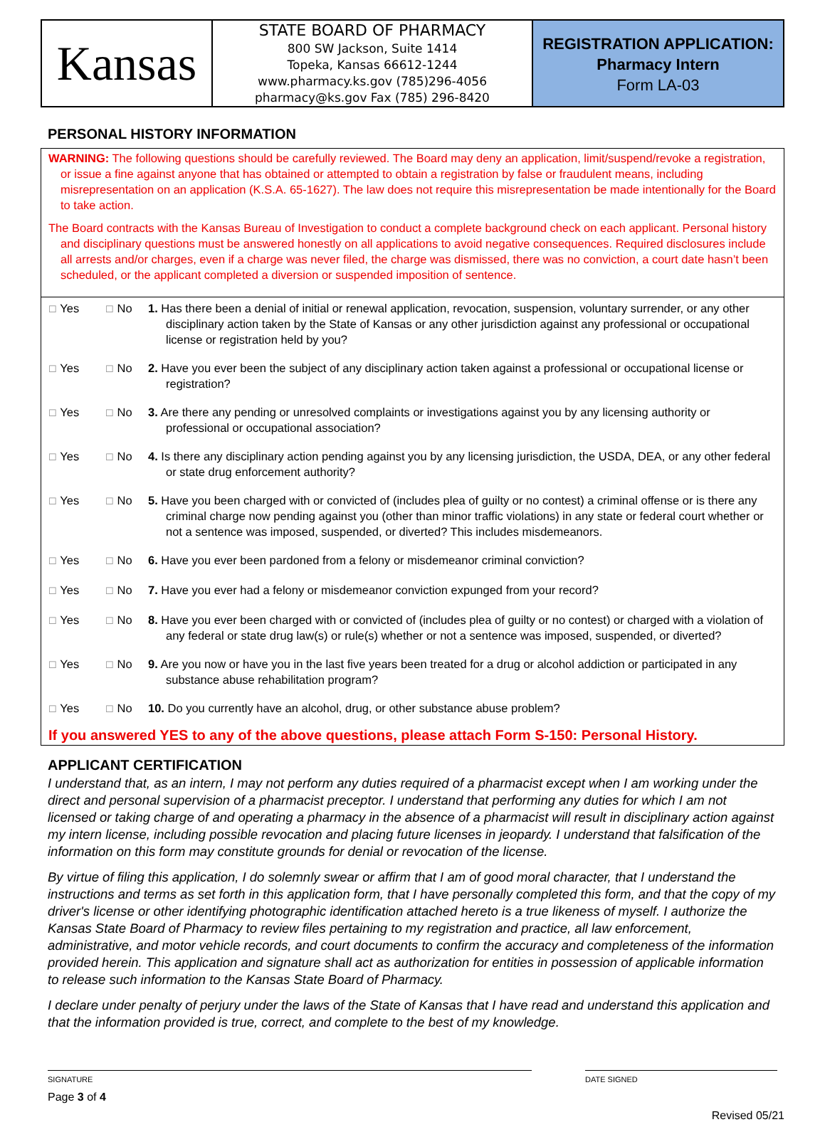Kansas
STATE BOARD OF PHARMACY
800 SW Jackson, Suite 1414
Topeka, Kansas 66612-1244
www.pharmacy.ks.gov (785)296-4056
pharmacy@ks.gov Fax (785) 296-8420
REGISTRATION APPLICATION:
Pharmacy Intern
Form LA-03
PERSONAL HISTORY INFORMATION
WARNING: The following questions should be carefully reviewed. The Board may deny an application, limit/suspend/revoke a registration, or issue a fine against anyone that has obtained or attempted to obtain a registration by false or fraudulent means, including misrepresentation on an application (K.S.A. 65-1627). The law does not require this misrepresentation be made intentionally for the Board to take action.
The Board contracts with the Kansas Bureau of Investigation to conduct a complete background check on each applicant. Personal history and disciplinary questions must be answered honestly on all applications to avoid negative consequences. Required disclosures include all arrests and/or charges, even if a charge was never filed, the charge was dismissed, there was no conviction, a court date hasn’t been scheduled, or the applicant completed a diversion or suspended imposition of sentence.
| ☐ Yes | ☐ No | 1. Has there been a denial of initial or renewal application, revocation, suspension, voluntary surrender, or any other disciplinary action taken by the State of Kansas or any other jurisdiction against any professional or occupational license or registration held by you? |
| ☐ Yes | ☐ No | 2. Have you ever been the subject of any disciplinary action taken against a professional or occupational license or registration? |
| ☐ Yes | ☐ No | 3. Are there any pending or unresolved complaints or investigations against you by any licensing authority or professional or occupational association? |
| ☐ Yes | ☐ No | 4. Is there any disciplinary action pending against you by any licensing jurisdiction, the USDA, DEA, or any other federal or state drug enforcement authority? |
| ☐ Yes | ☐ No | 5. Have you been charged with or convicted of (includes plea of guilty or no contest) a criminal offense or is there any criminal charge now pending against you (other than minor traffic violations) in any state or federal court whether or not a sentence was imposed, suspended, or diverted? This includes misdemeanors. |
| ☐ Yes | ☐ No | 6. Have you ever been pardoned from a felony or misdemeanor criminal conviction? |
| ☐ Yes | ☐ No | 7. Have you ever had a felony or misdemeanor conviction expunged from your record? |
| ☐ Yes | ☐ No | 8. Have you ever been charged with or convicted of (includes plea of guilty or no contest) or charged with a violation of any federal or state drug law(s) or rule(s) whether or not a sentence was imposed, suspended, or diverted? |
| ☐ Yes | ☐ No | 9. Are you now or have you in the last five years been treated for a drug or alcohol addiction or participated in any substance abuse rehabilitation program? |
| ☐ Yes | ☐ No | 10. Do you currently have an alcohol, drug, or other substance abuse problem? |
If you answered YES to any of the above questions, please attach Form S-150: Personal History.
APPLICANT CERTIFICATION
I understand that, as an intern, I may not perform any duties required of a pharmacist except when I am working under the direct and personal supervision of a pharmacist preceptor. I understand that performing any duties for which I am not licensed or taking charge of and operating a pharmacy in the absence of a pharmacist will result in disciplinary action against my intern license, including possible revocation and placing future licenses in jeopardy. I understand that falsification of the information on this form may constitute grounds for denial or revocation of the license.
By virtue of filing this application, I do solemnly swear or affirm that I am of good moral character, that I understand the instructions and terms as set forth in this application form, that I have personally completed this form, and that the copy of my driver's license or other identifying photographic identification attached hereto is a true likeness of myself. I authorize the Kansas State Board of Pharmacy to review files pertaining to my registration and practice, all law enforcement, administrative, and motor vehicle records, and court documents to confirm the accuracy and completeness of the information provided herein. This application and signature shall act as authorization for entities in possession of applicable information to release such information to the Kansas State Board of Pharmacy.
I declare under penalty of perjury under the laws of the State of Kansas that I have read and understand this application and that the information provided is true, correct, and complete to the best of my knowledge.
SIGNATURE DATE SIGNED
Page 3 of 4
Revised 05/21